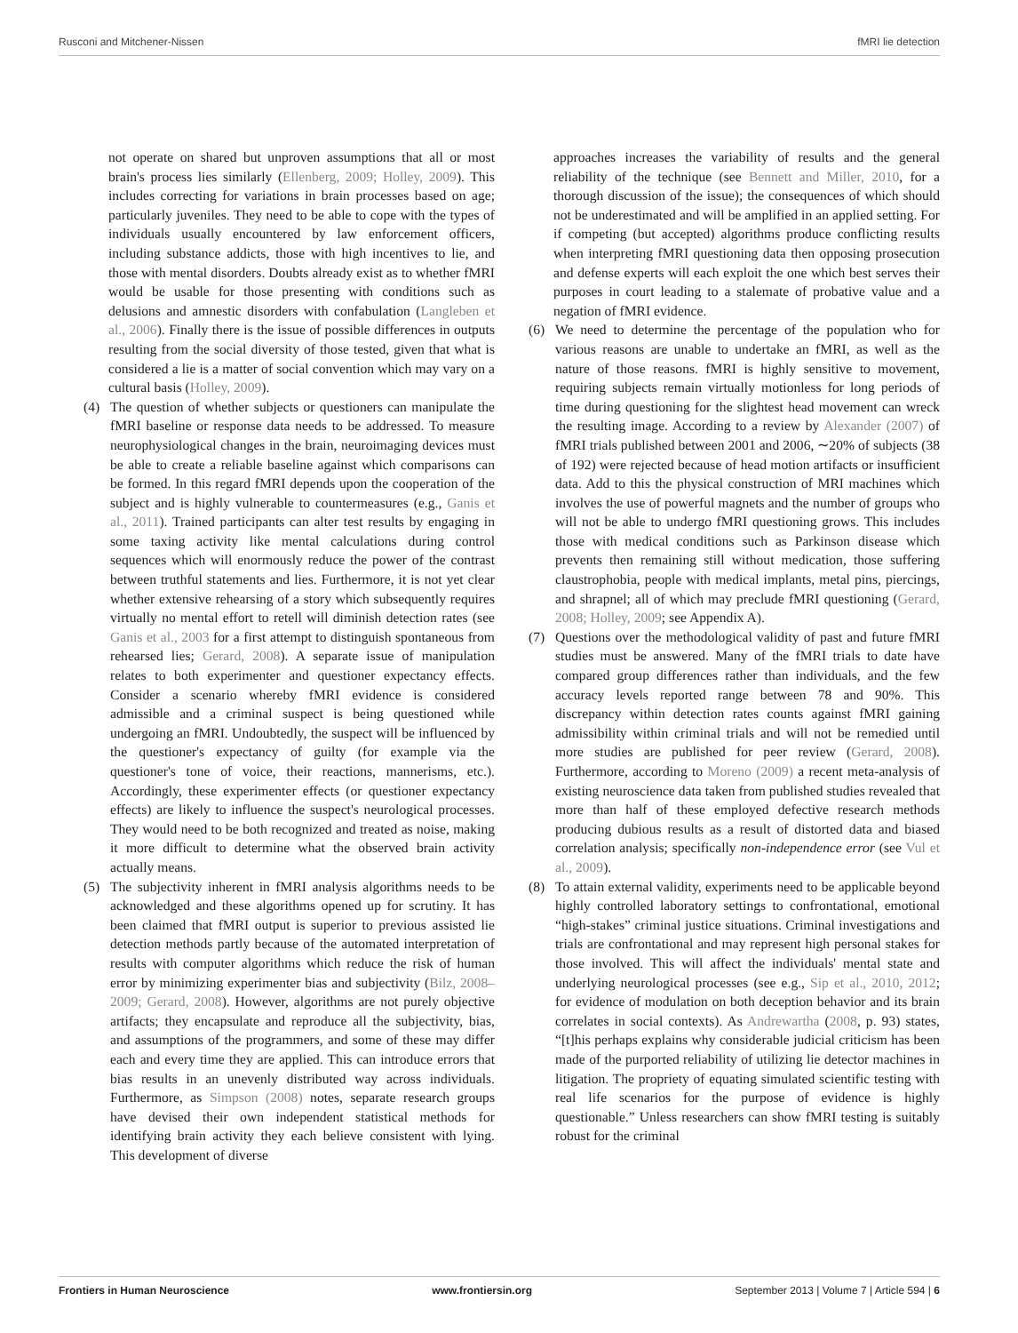Rusconi and Mitchener-Nissen fMRI lie detection
not operate on shared but unproven assumptions that all or most brain's process lies similarly (Ellenberg, 2009; Holley, 2009). This includes correcting for variations in brain processes based on age; particularly juveniles. They need to be able to cope with the types of individuals usually encountered by law enforcement officers, including substance addicts, those with high incentives to lie, and those with mental disorders. Doubts already exist as to whether fMRI would be usable for those presenting with conditions such as delusions and amnestic disorders with confabulation (Langleben et al., 2006). Finally there is the issue of possible differences in outputs resulting from the social diversity of those tested, given that what is considered a lie is a matter of social convention which may vary on a cultural basis (Holley, 2009).
(4) The question of whether subjects or questioners can manipulate the fMRI baseline or response data needs to be addressed. To measure neurophysiological changes in the brain, neuroimaging devices must be able to create a reliable baseline against which comparisons can be formed. In this regard fMRI depends upon the cooperation of the subject and is highly vulnerable to countermeasures (e.g., Ganis et al., 2011). Trained participants can alter test results by engaging in some taxing activity like mental calculations during control sequences which will enormously reduce the power of the contrast between truthful statements and lies. Furthermore, it is not yet clear whether extensive rehearsing of a story which subsequently requires virtually no mental effort to retell will diminish detection rates (see Ganis et al., 2003 for a first attempt to distinguish spontaneous from rehearsed lies; Gerard, 2008). A separate issue of manipulation relates to both experimenter and questioner expectancy effects. Consider a scenario whereby fMRI evidence is considered admissible and a criminal suspect is being questioned while undergoing an fMRI. Undoubtedly, the suspect will be influenced by the questioner's expectancy of guilty (for example via the questioner's tone of voice, their reactions, mannerisms, etc.). Accordingly, these experimenter effects (or questioner expectancy effects) are likely to influence the suspect's neurological processes. They would need to be both recognized and treated as noise, making it more difficult to determine what the observed brain activity actually means.
(5) The subjectivity inherent in fMRI analysis algorithms needs to be acknowledged and these algorithms opened up for scrutiny. It has been claimed that fMRI output is superior to previous assisted lie detection methods partly because of the automated interpretation of results with computer algorithms which reduce the risk of human error by minimizing experimenter bias and subjectivity (Bilz, 2008–2009; Gerard, 2008). However, algorithms are not purely objective artifacts; they encapsulate and reproduce all the subjectivity, bias, and assumptions of the programmers, and some of these may differ each and every time they are applied. This can introduce errors that bias results in an unevenly distributed way across individuals. Furthermore, as Simpson (2008) notes, separate research groups have devised their own independent statistical methods for identifying brain activity they each believe consistent with lying. This development of diverse
approaches increases the variability of results and the general reliability of the technique (see Bennett and Miller, 2010, for a thorough discussion of the issue); the consequences of which should not be underestimated and will be amplified in an applied setting. For if competing (but accepted) algorithms produce conflicting results when interpreting fMRI questioning data then opposing prosecution and defense experts will each exploit the one which best serves their purposes in court leading to a stalemate of probative value and a negation of fMRI evidence.
(6) We need to determine the percentage of the population who for various reasons are unable to undertake an fMRI, as well as the nature of those reasons. fMRI is highly sensitive to movement, requiring subjects remain virtually motionless for long periods of time during questioning for the slightest head movement can wreck the resulting image. According to a review by Alexander (2007) of fMRI trials published between 2001 and 2006, ∼20% of subjects (38 of 192) were rejected because of head motion artifacts or insufficient data. Add to this the physical construction of MRI machines which involves the use of powerful magnets and the number of groups who will not be able to undergo fMRI questioning grows. This includes those with medical conditions such as Parkinson disease which prevents then remaining still without medication, those suffering claustrophobia, people with medical implants, metal pins, piercings, and shrapnel; all of which may preclude fMRI questioning (Gerard, 2008; Holley, 2009; see Appendix A).
(7) Questions over the methodological validity of past and future fMRI studies must be answered. Many of the fMRI trials to date have compared group differences rather than individuals, and the few accuracy levels reported range between 78 and 90%. This discrepancy within detection rates counts against fMRI gaining admissibility within criminal trials and will not be remedied until more studies are published for peer review (Gerard, 2008). Furthermore, according to Moreno (2009) a recent meta-analysis of existing neuroscience data taken from published studies revealed that more than half of these employed defective research methods producing dubious results as a result of distorted data and biased correlation analysis; specifically non-independence error (see Vul et al., 2009).
(8) To attain external validity, experiments need to be applicable beyond highly controlled laboratory settings to confrontational, emotional “high-stakes” criminal justice situations. Criminal investigations and trials are confrontational and may represent high personal stakes for those involved. This will affect the individuals' mental state and underlying neurological processes (see e.g., Sip et al., 2010, 2012; for evidence of modulation on both deception behavior and its brain correlates in social contexts). As Andrewartha (2008, p. 93) states, “[t]his perhaps explains why considerable judicial criticism has been made of the purported reliability of utilizing lie detector machines in litigation. The propriety of equating simulated scientific testing with real life scenarios for the purpose of evidence is highly questionable.” Unless researchers can show fMRI testing is suitably robust for the criminal
Frontiers in Human Neuroscience www.frontiersin.org September 2013 | Volume 7 | Article 594 | 6